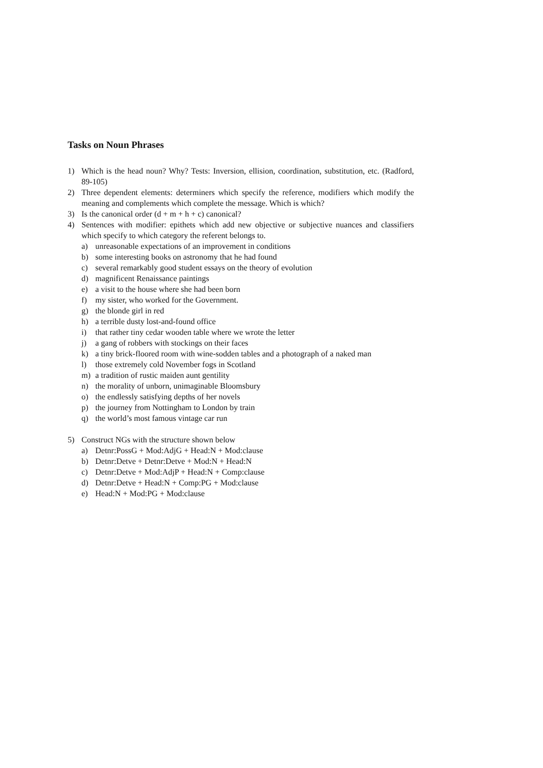Tasks on Noun Phrases
1) Which is the head noun? Why? Tests: Inversion, ellision, coordination, substitution, etc. (Radford, 89-105)
2) Three dependent elements: determiners which specify the reference, modifiers which modify the meaning and complements which complete the message. Which is which?
3) Is the canonical order (d + m + h + c) canonical?
4) Sentences with modifier: epithets which add new objective or subjective nuances and classifiers which specify to which category the referent belongs to.
a) unreasonable expectations of an improvement in conditions
b) some interesting books on astronomy that he had found
c) several remarkably good student essays on the theory of evolution
d) magnificent Renaissance paintings
e) a visit to the house where she had been born
f) my sister, who worked for the Government.
g) the blonde girl in red
h) a terrible dusty lost-and-found office
i) that rather tiny cedar wooden table where we wrote the letter
j) a gang of robbers with stockings on their faces
k) a tiny brick-floored room with wine-sodden tables and a photograph of a naked man
l) those extremely cold November fogs in Scotland
m) a tradition of rustic maiden aunt gentility
n) the morality of unborn, unimaginable Bloomsbury
o) the endlessly satisfying depths of her novels
p) the journey from Nottingham to London by train
q) the world’s most famous vintage car run
5) Construct NGs with the structure shown below
a) Detnr:PossG + Mod:AdjG + Head:N + Mod:clause
b) Detnr:Detve + Detnr:Detve + Mod:N + Head:N
c) Detnr:Detve + Mod:AdjP + Head:N + Comp:clause
d) Detnr:Detve + Head:N + Comp:PG + Mod:clause
e) Head:N + Mod:PG + Mod:clause